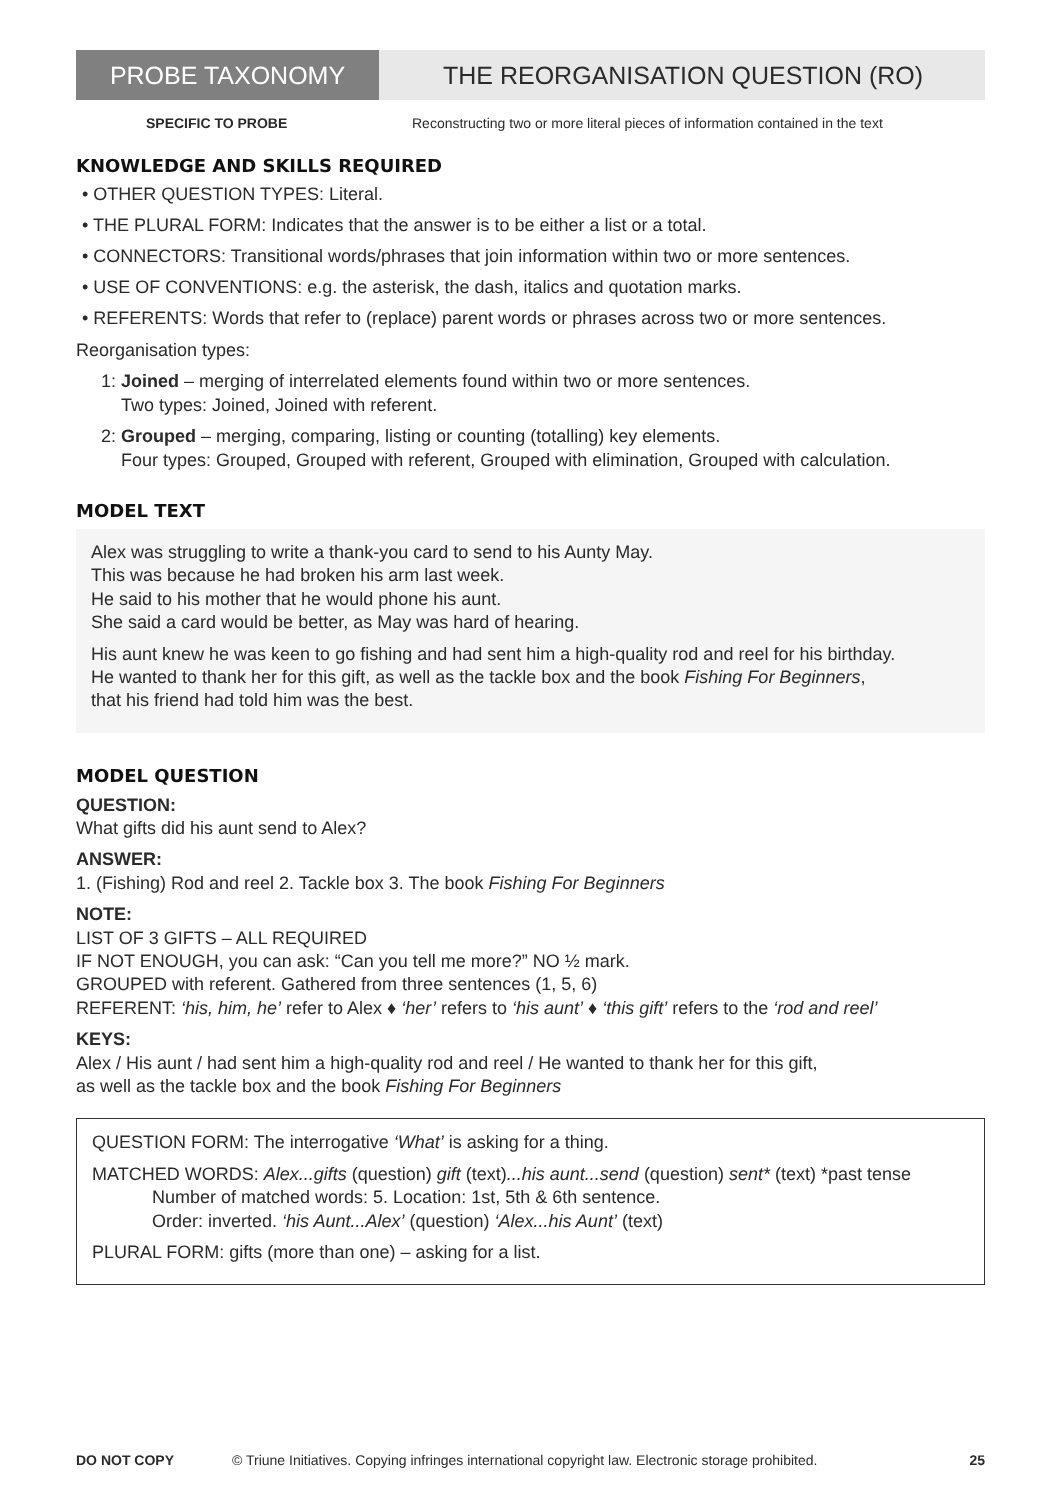PROBE TAXONOMY THE REORGANISATION QUESTION (RO)
SPECIFIC TO PROBE Reconstructing two or more literal pieces of information contained in the text
KNOWLEDGE AND SKILLS REQUIRED
• OTHER QUESTION TYPES: Literal.
• THE PLURAL FORM: Indicates that the answer is to be either a list or a total.
• CONNECTORS: Transitional words/phrases that join information within two or more sentences.
• USE OF CONVENTIONS: e.g. the asterisk, the dash, italics and quotation marks.
• REFERENTS: Words that refer to (replace) parent words or phrases across two or more sentences.
Reorganisation types:
1: Joined – merging of interrelated elements found within two or more sentences.
Two types: Joined, Joined with referent.
2: Grouped – merging, comparing, listing or counting (totalling) key elements.
Four types: Grouped, Grouped with referent, Grouped with elimination, Grouped with calculation.
MODEL TEXT
Alex was struggling to write a thank-you card to send to his Aunty May.
This was because he had broken his arm last week.
He said to his mother that he would phone his aunt.
She said a card would be better, as May was hard of hearing.
His aunt knew he was keen to go fishing and had sent him a high-quality rod and reel for his birthday.
He wanted to thank her for this gift, as well as the tackle box and the book Fishing For Beginners,
that his friend had told him was the best.
MODEL QUESTION
QUESTION:
What gifts did his aunt send to Alex?
ANSWER:
1. (Fishing) Rod and reel 2. Tackle box 3. The book Fishing For Beginners
NOTE:
LIST OF 3 GIFTS – ALL REQUIRED
IF NOT ENOUGH, you can ask: “Can you tell me more?” NO ½ mark.
GROUPED with referent. Gathered from three sentences (1, 5, 6)
REFERENT: ‘his, him, he’ refer to Alex ♦ ‘her’ refers to ‘his aunt’ ♦ ‘this gift’ refers to the ‘rod and reel’
KEYS:
Alex / His aunt / had sent him a high-quality rod and reel / He wanted to thank her for this gift,
as well as the tackle box and the book Fishing For Beginners
QUESTION FORM: The interrogative ‘What’ is asking for a thing.
MATCHED WORDS: Alex...gifts (question) gift (text)...his aunt...send (question) sent* (text) *past tense
Number of matched words: 5. Location: 1st, 5th & 6th sentence.
Order: inverted. ‘his Aunt...Alex’ (question) ‘Alex...his Aunt’ (text)
PLURAL FORM: gifts (more than one) – asking for a list.
DO NOT COPY © Triune Initiatives. Copying infringes international copyright law. Electronic storage prohibited. 25